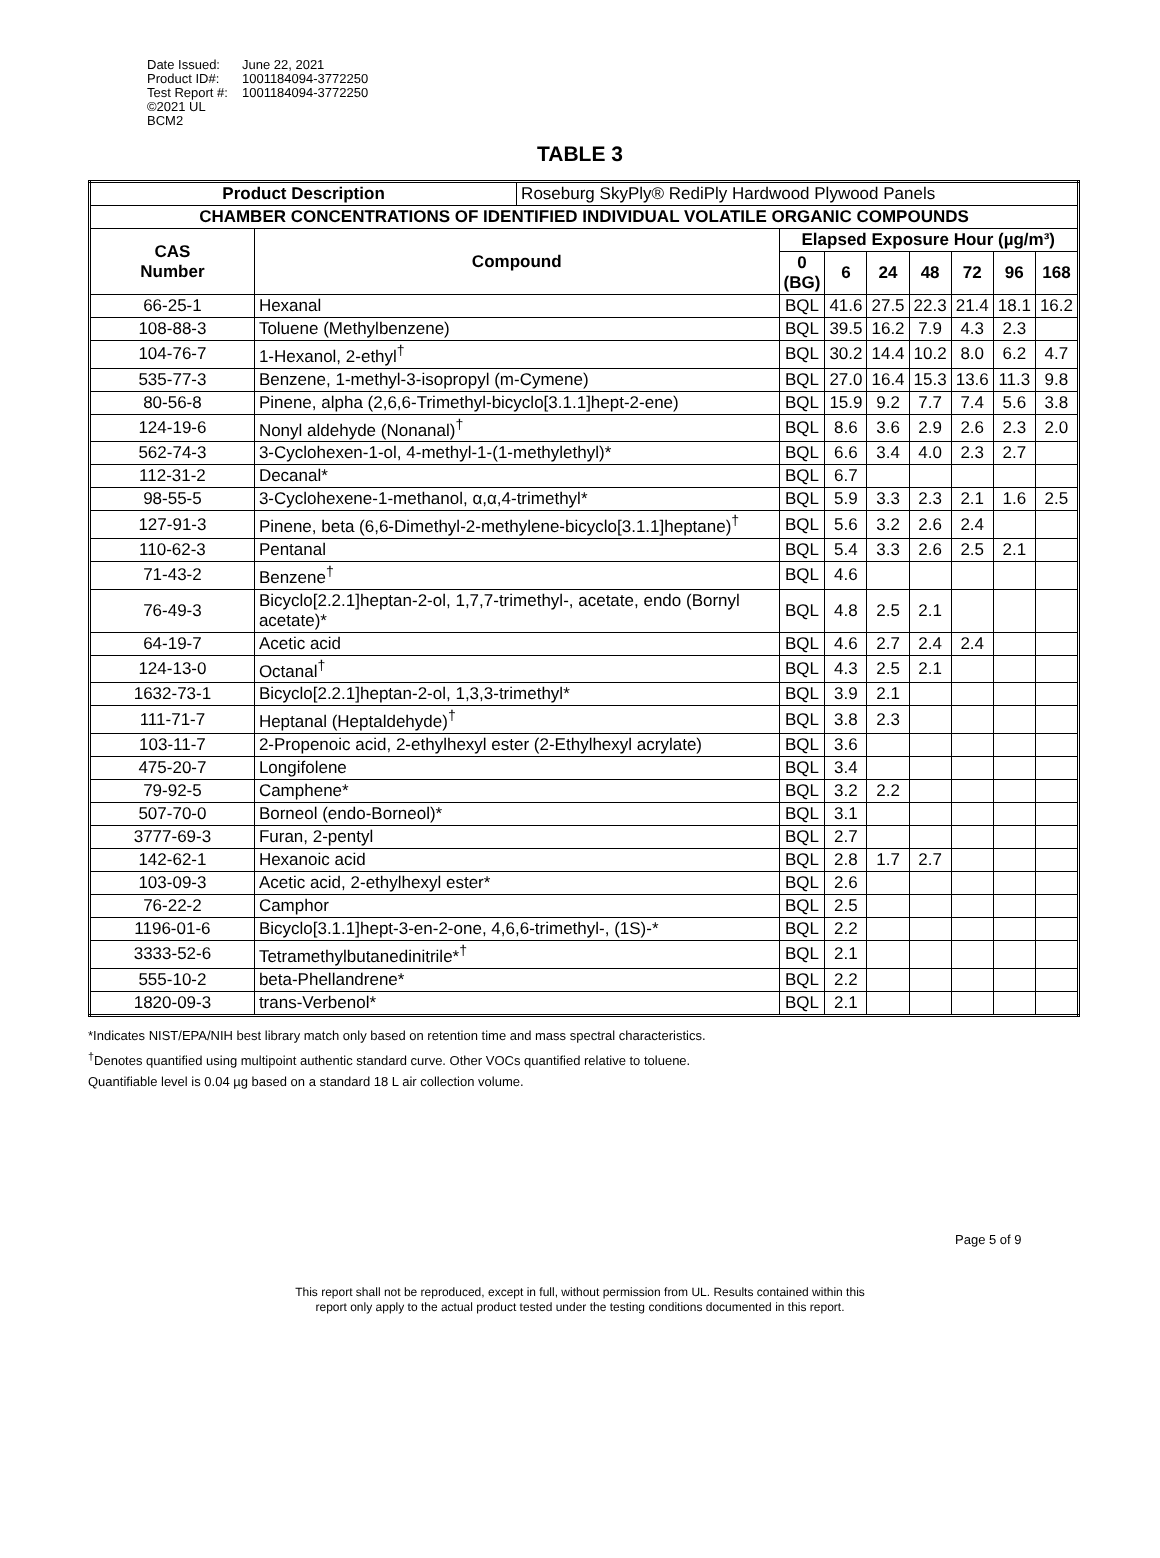| Date Issued: | June 22, 2021 |
| Product ID#: | 1001184094-3772250 |
| Test Report #: | 1001184094-3772250 |
| ©2021 UL | |
| BCM2 | |
TABLE 3
| Product Description | | Roseburg SkyPly® RediPly Hardwood Plywood Panels | | | | | | | |
| CHAMBER CONCENTRATIONS OF IDENTIFIED INDIVIDUAL VOLATILE ORGANIC COMPOUNDS | | | | | | | | | |
| CAS Number | Compound | | Elapsed Exposure Hour (µg/m³) | | | | | | |
| | | | 0 (BG) | 6 | 24 | 48 | 72 | 96 | 168 |
| 66-25-1 | Hexanal | | BQL | 41.6 | 27.5 | 22.3 | 21.4 | 18.1 | 16.2 |
| 108-88-3 | Toluene (Methylbenzene) | | BQL | 39.5 | 16.2 | 7.9 | 4.3 | 2.3 | |
| 104-76-7 | 1-Hexanol, 2-ethyl<sup>†</sup> | | BQL | 30.2 | 14.4 | 10.2 | 8.0 | 6.2 | 4.7 |
| 535-77-3 | Benzene, 1-methyl-3-isopropyl (m-Cymene) | | BQL | 27.0 | 16.4 | 15.3 | 13.6 | 11.3 | 9.8 |
| 80-56-8 | Pinene, alpha (2,6,6-Trimethyl-bicyclo[3.1.1]hept-2-ene) | | BQL | 15.9 | 9.2 | 7.7 | 7.4 | 5.6 | 3.8 |
| 124-19-6 | Nonyl aldehyde (Nonanal)<sup>†</sup> | | BQL | 8.6 | 3.6 | 2.9 | 2.6 | 2.3 | 2.0 |
| 562-74-3 | 3-Cyclohexen-1-ol, 4-methyl-1-(1-methylethyl)* | | BQL | 6.6 | 3.4 | 4.0 | 2.3 | 2.7 | |
| 112-31-2 | Decanal* | | BQL | 6.7 | | | | | |
| 98-55-5 | 3-Cyclohexene-1-methanol, α,α,4-trimethyl* | | BQL | 5.9 | 3.3 | 2.3 | 2.1 | 1.6 | 2.5 |
| 127-91-3 | Pinene, beta (6,6-Dimethyl-2-methylene-bicyclo[3.1.1]heptane)<sup>†</sup> | | BQL | 5.6 | 3.2 | 2.6 | 2.4 | | |
| 110-62-3 | Pentanal | | BQL | 5.4 | 3.3 | 2.6 | 2.5 | 2.1 | |
| 71-43-2 | Benzene<sup>†</sup> | | BQL | 4.6 | | | | | |
| 76-49-3 | Bicyclo[2.2.1]heptan-2-ol, 1,7,7-trimethyl-, acetate, endo (Bornyl acetate)* | | BQL | 4.8 | 2.5 | 2.1 | | | |
| 64-19-7 | Acetic acid | | BQL | 4.6 | 2.7 | 2.4 | 2.4 | | |
| 124-13-0 | Octanal<sup>†</sup> | | BQL | 4.3 | 2.5 | 2.1 | | | |
| 1632-73-1 | Bicyclo[2.2.1]heptan-2-ol, 1,3,3-trimethyl* | | BQL | 3.9 | 2.1 | | | | |
| 111-71-7 | Heptanal (Heptaldehyde)<sup>†</sup> | | BQL | 3.8 | 2.3 | | | | |
| 103-11-7 | 2-Propenoic acid, 2-ethylhexyl ester (2-Ethylhexyl acrylate) | | BQL | 3.6 | | | | | |
| 475-20-7 | Longifolene | | BQL | 3.4 | | | | | |
| 79-92-5 | Camphene* | | BQL | 3.2 | 2.2 | | | | |
| 507-70-0 | Borneol (endo-Borneol)* | | BQL | 3.1 | | | | | |
| 3777-69-3 | Furan, 2-pentyl | | BQL | 2.7 | | | | | |
| 142-62-1 | Hexanoic acid | | BQL | 2.8 | 1.7 | 2.7 | | | |
| 103-09-3 | Acetic acid, 2-ethylhexyl ester* | | BQL | 2.6 | | | | | |
| 76-22-2 | Camphor | | BQL | 2.5 | | | | | |
| 1196-01-6 | Bicyclo[3.1.1]hept-3-en-2-one, 4,6,6-trimethyl-, (1S)-* | | BQL | 2.2 | | | | | |
| 3333-52-6 | Tetramethylbutanedinitrile*<sup>†</sup> | | BQL | 2.1 | | | | | |
| 555-10-2 | beta-Phellandrene* | | BQL | 2.2 | | | | | |
| 1820-09-3 | trans-Verbenol* | | BQL | 2.1 | | | | | |
*Indicates NIST/EPA/NIH best library match only based on retention time and mass spectral characteristics.
<sup>†</sup> Denotes quantified using multipoint authentic standard curve. Other VOCs quantified relative to toluene.
Quantifiable level is 0.04 µg based on a standard 18 L air collection volume.
Page 5 of 9
This report shall not be reproduced, except in full, without permission from UL. Results contained within this
report only apply to the actual product tested under the testing conditions documented in this report.